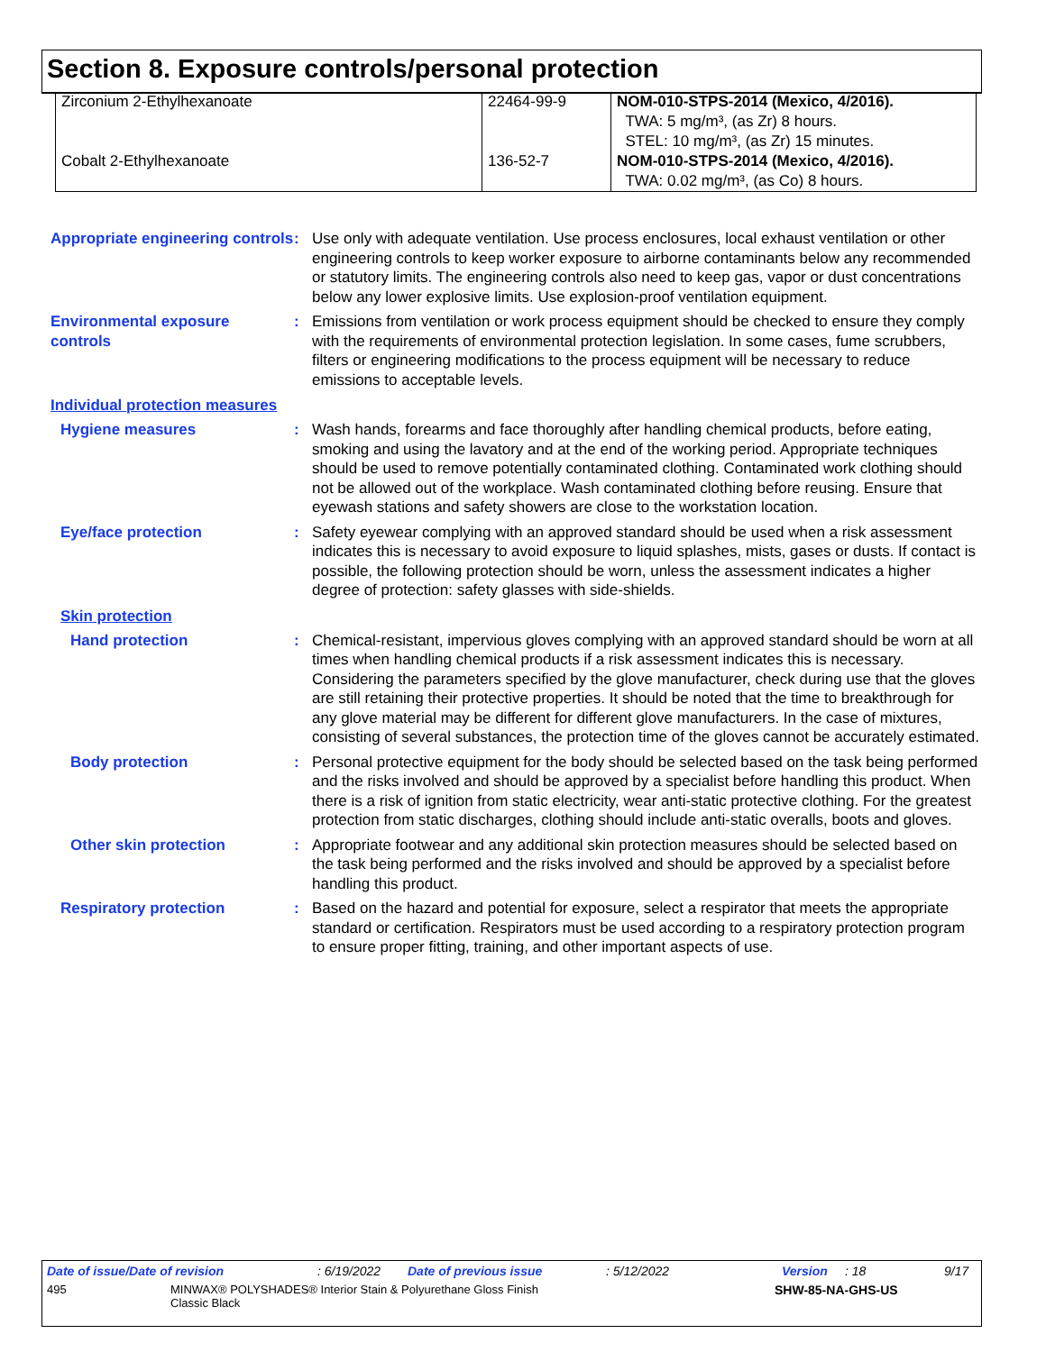Section 8. Exposure controls/personal protection
| Zirconium 2-Ethylhexanoate | 22464-99-9 | NOM-010-STPS-2014 (Mexico, 4/2016). TWA: 5 mg/m³, (as Zr) 8 hours. STEL: 10 mg/m³, (as Zr) 15 minutes. |
| Cobalt 2-Ethylhexanoate | 136-52-7 | NOM-010-STPS-2014 (Mexico, 4/2016). TWA: 0.02 mg/m³, (as Co) 8 hours. |
Appropriate engineering controls
: Use only with adequate ventilation. Use process enclosures, local exhaust ventilation or other engineering controls to keep worker exposure to airborne contaminants below any recommended or statutory limits. The engineering controls also need to keep gas, vapor or dust concentrations below any lower explosive limits. Use explosion-proof ventilation equipment.
Environmental exposure controls
: Emissions from ventilation or work process equipment should be checked to ensure they comply with the requirements of environmental protection legislation. In some cases, fume scrubbers, filters or engineering modifications to the process equipment will be necessary to reduce emissions to acceptable levels.
Individual protection measures
Hygiene measures : Wash hands, forearms and face thoroughly after handling chemical products, before eating, smoking and using the lavatory and at the end of the working period. Appropriate techniques should be used to remove potentially contaminated clothing. Contaminated work clothing should not be allowed out of the workplace. Wash contaminated clothing before reusing. Ensure that eyewash stations and safety showers are close to the workstation location.
Eye/face protection : Safety eyewear complying with an approved standard should be used when a risk assessment indicates this is necessary to avoid exposure to liquid splashes, mists, gases or dusts. If contact is possible, the following protection should be worn, unless the assessment indicates a higher degree of protection: safety glasses with side-shields.
Skin protection
Hand protection : Chemical-resistant, impervious gloves complying with an approved standard should be worn at all times when handling chemical products if a risk assessment indicates this is necessary. Considering the parameters specified by the glove manufacturer, check during use that the gloves are still retaining their protective properties. It should be noted that the time to breakthrough for any glove material may be different for different glove manufacturers. In the case of mixtures, consisting of several substances, the protection time of the gloves cannot be accurately estimated.
Body protection : Personal protective equipment for the body should be selected based on the task being performed and the risks involved and should be approved by a specialist before handling this product. When there is a risk of ignition from static electricity, wear anti-static protective clothing. For the greatest protection from static discharges, clothing should include anti-static overalls, boots and gloves.
Other skin protection : Appropriate footwear and any additional skin protection measures should be selected based on the task being performed and the risks involved and should be approved by a specialist before handling this product.
Respiratory protection : Based on the hazard and potential for exposure, select a respirator that meets the appropriate standard or certification. Respirators must be used according to a respiratory protection program to ensure proper fitting, training, and other important aspects of use.
Date of issue/Date of revision: 6/19/2022 Date of previous issue: 5/12/2022 Version: 18 9/17
495 MINWAX® POLYSHADES® Interior Stain & Polyurethane Gloss Finish
Classic Black SHW-85-NA-GHS-US